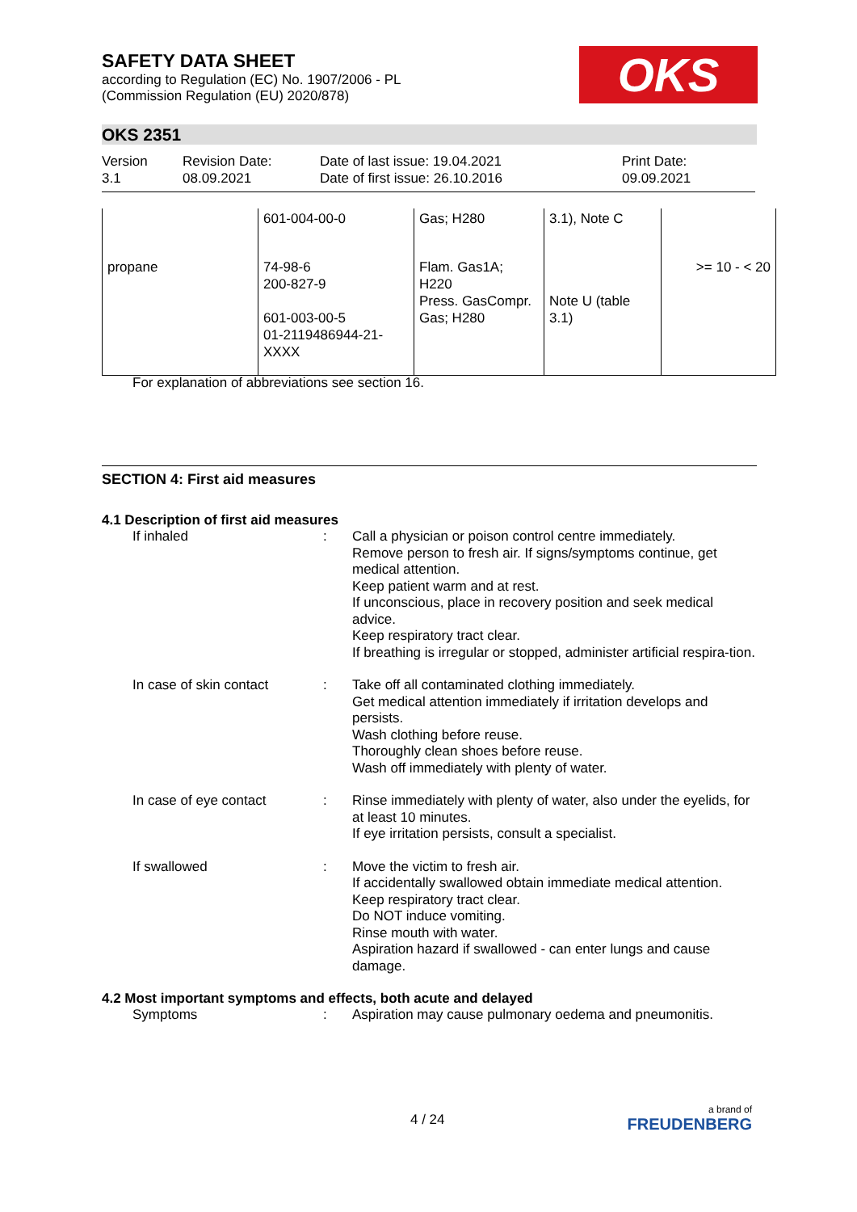SAFETY DATA SHEET
according to Regulation (EC) No. 1907/2006 - PL
(Commission Regulation (EU) 2020/878)
OKS
OKS 2351
Version
3.1
Revision Date:
08.09.2021
Date of last issue: 19.04.2021
Date of first issue: 26.10.2016
Print Date:
09.09.2021
| | 601-004-00-0 | Gas; H280 | 3.1), Note C | |
| propane | 74-98-6 200-827-9 601-003-00-5 01-2119486944-21- XXXX | Flam. Gas1A; H220 Press. GasCompr. Gas; H280 | Note U (table 3.1) | >= 10 - < 20 |
For explanation of abbreviations see section 16.
SECTION 4: First aid measures
4.1 Description of first aid measures
If inhaled : Call a physician or poison control centre immediately.
Remove person to fresh air. If signs/symptoms continue, get medical attention.
Keep patient warm and at rest.
If unconscious, place in recovery position and seek medical advice.
Keep respiratory tract clear.
If breathing is irregular or stopped, administer artificial respira-tion.
In case of skin contact : Take off all contaminated clothing immediately.
Get medical attention immediately if irritation develops and persists.
Wash clothing before reuse.
Thoroughly clean shoes before reuse.
Wash off immediately with plenty of water.
In case of eye contact : Rinse immediately with plenty of water, also under the eyelids, for at least 10 minutes.
If eye irritation persists, consult a specialist.
If swallowed : Move the victim to fresh air.
If accidentally swallowed obtain immediate medical attention.
Keep respiratory tract clear.
Do NOT induce vomiting.
Rinse mouth with water.
Aspiration hazard if swallowed - can enter lungs and cause damage.
4.2 Most important symptoms and effects, both acute and delayed
Symptoms : Aspiration may cause pulmonary oedema and pneumonitis.
4 / 24
a brand of
FREUDENBERG